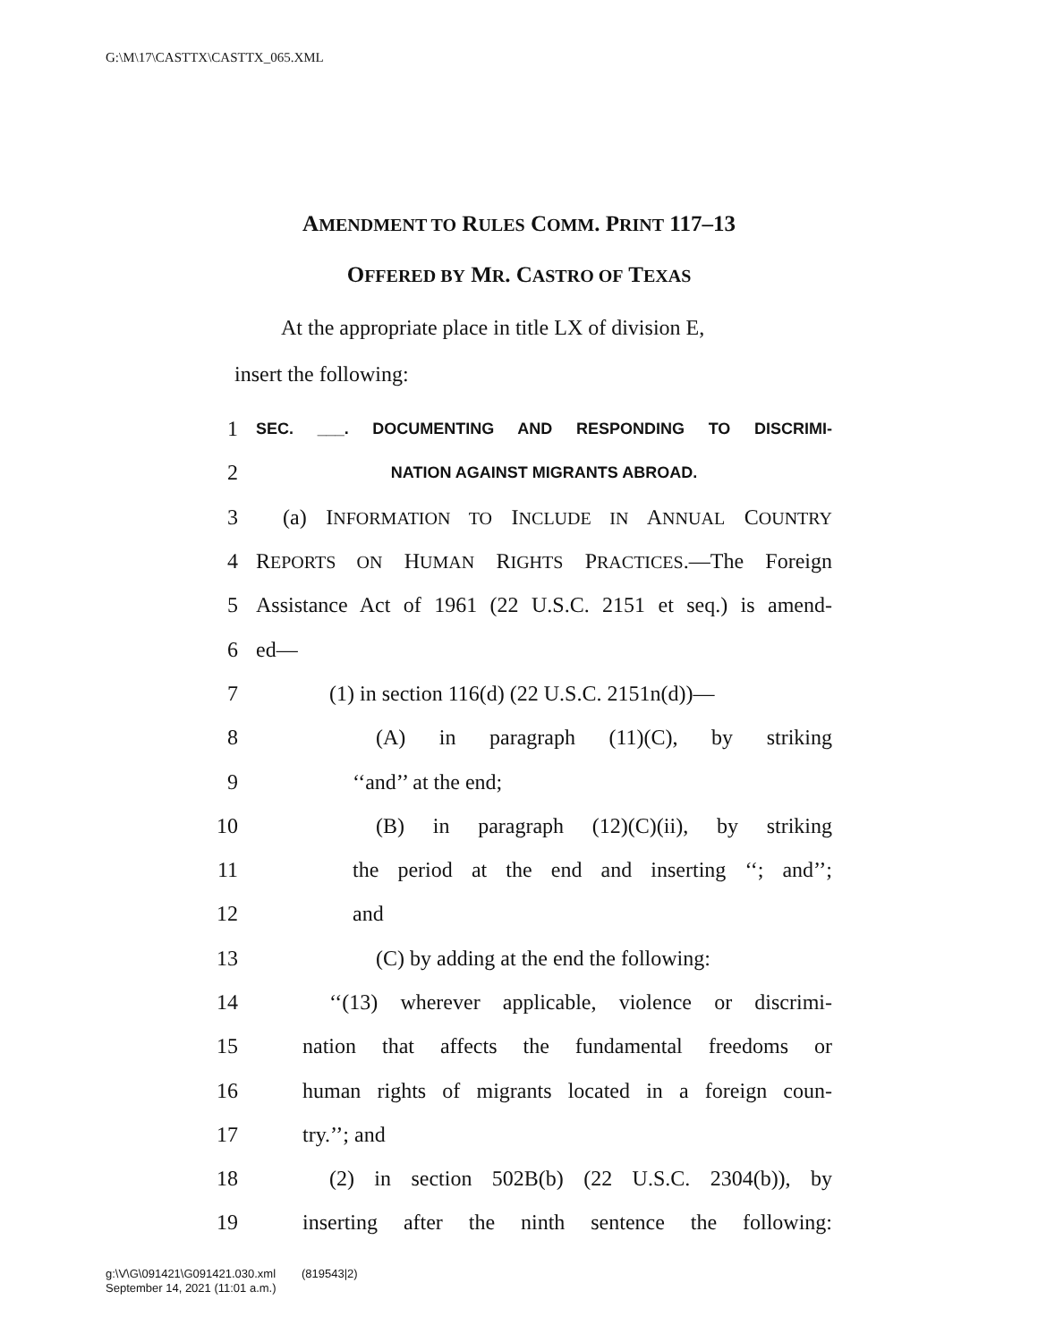G:\M\17\CASTTX\CASTTX_065.XML
AMENDMENT TO RULES COMM. PRINT 117–13
OFFERED BY MR. CASTRO OF TEXAS
At the appropriate place in title LX of division E,
insert the following:
1 SEC. ___. DOCUMENTING AND RESPONDING TO DISCRIMI-
2 NATION AGAINST MIGRANTS ABROAD.
3 (a) INFORMATION TO INCLUDE IN ANNUAL COUNTRY
4 REPORTS ON HUMAN RIGHTS PRACTICES.—The Foreign
5 Assistance Act of 1961 (22 U.S.C. 2151 et seq.) is amend-
6 ed—
7 (1) in section 116(d) (22 U.S.C. 2151n(d))—
8 (A) in paragraph (11)(C), by striking
9 ‘‘and’’ at the end;
10 (B) in paragraph (12)(C)(ii), by striking
11 the period at the end and inserting ‘‘; and’’;
12 and
13 (C) by adding at the end the following:
14 ‘‘(13) wherever applicable, violence or discrimi-
15 nation that affects the fundamental freedoms or
16 human rights of migrants located in a foreign coun-
17 try.’’; and
18 (2) in section 502B(b) (22 U.S.C. 2304(b)), by
19 inserting after the ninth sentence the following:
g:\V\G\091421\G091421.030.xml (819543|2)
September 14, 2021 (11:01 a.m.)